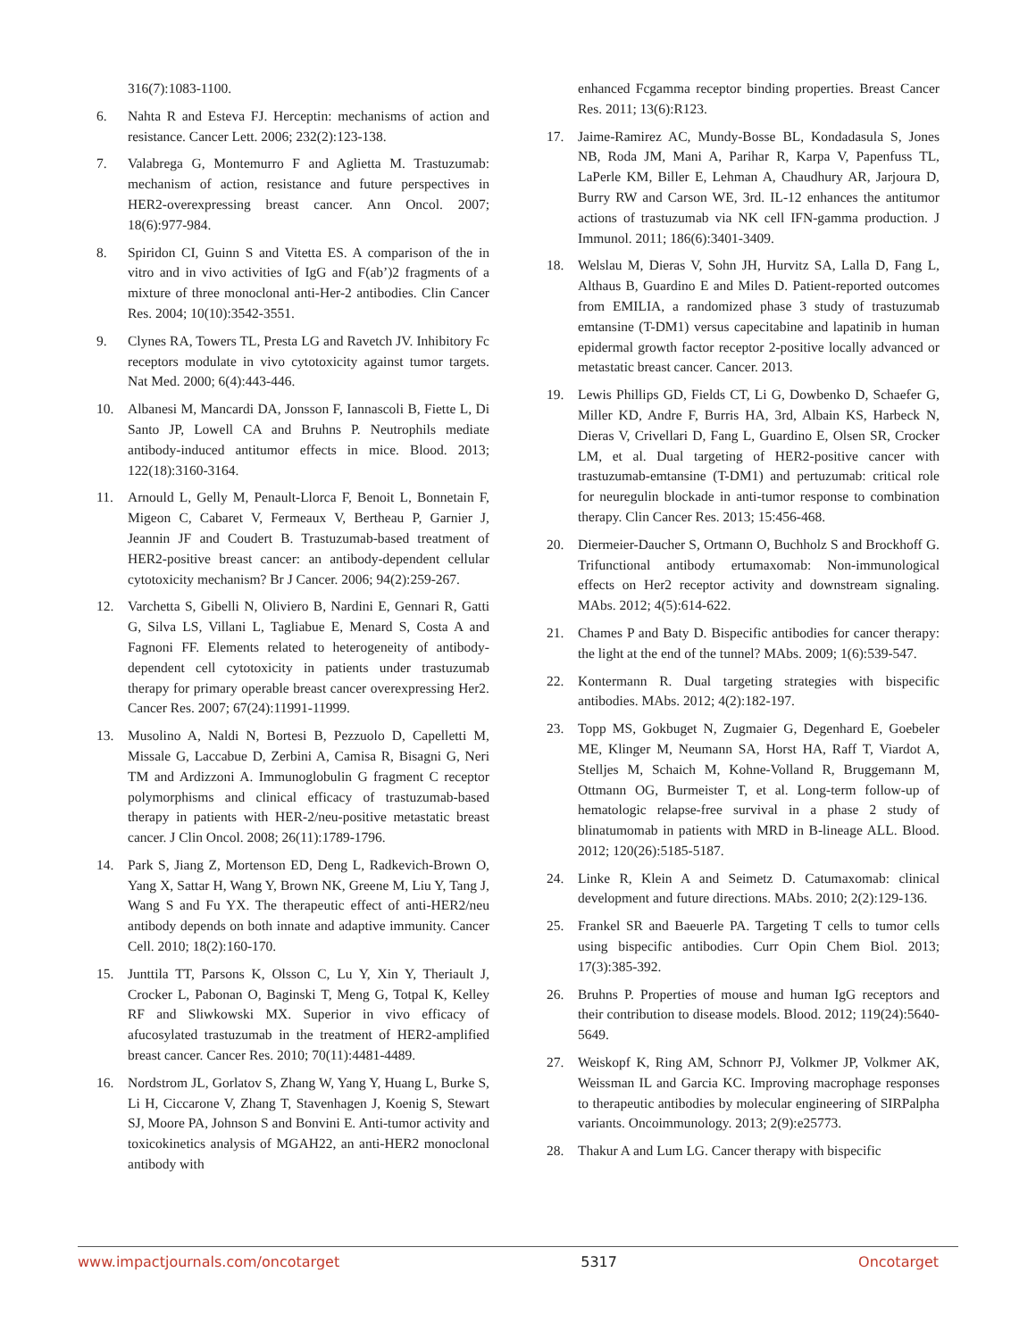316(7):1083-1100.
6. Nahta R and Esteva FJ. Herceptin: mechanisms of action and resistance. Cancer Lett. 2006; 232(2):123-138.
7. Valabrega G, Montemurro F and Aglietta M. Trastuzumab: mechanism of action, resistance and future perspectives in HER2-overexpressing breast cancer. Ann Oncol. 2007; 18(6):977-984.
8. Spiridon CI, Guinn S and Vitetta ES. A comparison of the in vitro and in vivo activities of IgG and F(ab’)2 fragments of a mixture of three monoclonal anti-Her-2 antibodies. Clin Cancer Res. 2004; 10(10):3542-3551.
9. Clynes RA, Towers TL, Presta LG and Ravetch JV. Inhibitory Fc receptors modulate in vivo cytotoxicity against tumor targets. Nat Med. 2000; 6(4):443-446.
10. Albanesi M, Mancardi DA, Jonsson F, Iannascoli B, Fiette L, Di Santo JP, Lowell CA and Bruhns P. Neutrophils mediate antibody-induced antitumor effects in mice. Blood. 2013; 122(18):3160-3164.
11. Arnould L, Gelly M, Penault-Llorca F, Benoit L, Bonnetain F, Migeon C, Cabaret V, Fermeaux V, Bertheau P, Garnier J, Jeannin JF and Coudert B. Trastuzumab-based treatment of HER2-positive breast cancer: an antibody-dependent cellular cytotoxicity mechanism? Br J Cancer. 2006; 94(2):259-267.
12. Varchetta S, Gibelli N, Oliviero B, Nardini E, Gennari R, Gatti G, Silva LS, Villani L, Tagliabue E, Menard S, Costa A and Fagnoni FF. Elements related to heterogeneity of antibody-dependent cell cytotoxicity in patients under trastuzumab therapy for primary operable breast cancer overexpressing Her2. Cancer Res. 2007; 67(24):11991-11999.
13. Musolino A, Naldi N, Bortesi B, Pezzuolo D, Capelletti M, Missale G, Laccabue D, Zerbini A, Camisa R, Bisagni G, Neri TM and Ardizzoni A. Immunoglobulin G fragment C receptor polymorphisms and clinical efficacy of trastuzumab-based therapy in patients with HER-2/neu-positive metastatic breast cancer. J Clin Oncol. 2008; 26(11):1789-1796.
14. Park S, Jiang Z, Mortenson ED, Deng L, Radkevich-Brown O, Yang X, Sattar H, Wang Y, Brown NK, Greene M, Liu Y, Tang J, Wang S and Fu YX. The therapeutic effect of anti-HER2/neu antibody depends on both innate and adaptive immunity. Cancer Cell. 2010; 18(2):160-170.
15. Junttila TT, Parsons K, Olsson C, Lu Y, Xin Y, Theriault J, Crocker L, Pabonan O, Baginski T, Meng G, Totpal K, Kelley RF and Sliwkowski MX. Superior in vivo efficacy of afucosylated trastuzumab in the treatment of HER2-amplified breast cancer. Cancer Res. 2010; 70(11):4481-4489.
16. Nordstrom JL, Gorlatov S, Zhang W, Yang Y, Huang L, Burke S, Li H, Ciccarone V, Zhang T, Stavenhagen J, Koenig S, Stewart SJ, Moore PA, Johnson S and Bonvini E. Anti-tumor activity and toxicokinetics analysis of MGAH22, an anti-HER2 monoclonal antibody with
enhanced Fcgamma receptor binding properties. Breast Cancer Res. 2011; 13(6):R123.
17. Jaime-Ramirez AC, Mundy-Bosse BL, Kondadasula S, Jones NB, Roda JM, Mani A, Parihar R, Karpa V, Papenfuss TL, LaPerle KM, Biller E, Lehman A, Chaudhury AR, Jarjoura D, Burry RW and Carson WE, 3rd. IL-12 enhances the antitumor actions of trastuzumab via NK cell IFN-gamma production. J Immunol. 2011; 186(6):3401-3409.
18. Welslau M, Dieras V, Sohn JH, Hurvitz SA, Lalla D, Fang L, Althaus B, Guardino E and Miles D. Patient-reported outcomes from EMILIA, a randomized phase 3 study of trastuzumab emtansine (T-DM1) versus capecitabine and lapatinib in human epidermal growth factor receptor 2-positive locally advanced or metastatic breast cancer. Cancer. 2013.
19. Lewis Phillips GD, Fields CT, Li G, Dowbenko D, Schaefer G, Miller KD, Andre F, Burris HA, 3rd, Albain KS, Harbeck N, Dieras V, Crivellari D, Fang L, Guardino E, Olsen SR, Crocker LM, et al. Dual targeting of HER2-positive cancer with trastuzumab-emtansine (T-DM1) and pertuzumab: critical role for neuregulin blockade in anti-tumor response to combination therapy. Clin Cancer Res. 2013; 15:456-468.
20. Diermeier-Daucher S, Ortmann O, Buchholz S and Brockhoff G. Trifunctional antibody ertumaxomab: Non-immunological effects on Her2 receptor activity and downstream signaling. MAbs. 2012; 4(5):614-622.
21. Chames P and Baty D. Bispecific antibodies for cancer therapy: the light at the end of the tunnel? MAbs. 2009; 1(6):539-547.
22. Kontermann R. Dual targeting strategies with bispecific antibodies. MAbs. 2012; 4(2):182-197.
23. Topp MS, Gokbuget N, Zugmaier G, Degenhard E, Goebeler ME, Klinger M, Neumann SA, Horst HA, Raff T, Viardot A, Stelljes M, Schaich M, Kohne-Volland R, Bruggemann M, Ottmann OG, Burmeister T, et al. Long-term follow-up of hematologic relapse-free survival in a phase 2 study of blinatumomab in patients with MRD in B-lineage ALL. Blood. 2012; 120(26):5185-5187.
24. Linke R, Klein A and Seimetz D. Catumaxomab: clinical development and future directions. MAbs. 2010; 2(2):129-136.
25. Frankel SR and Baeuerle PA. Targeting T cells to tumor cells using bispecific antibodies. Curr Opin Chem Biol. 2013; 17(3):385-392.
26. Bruhns P. Properties of mouse and human IgG receptors and their contribution to disease models. Blood. 2012; 119(24):5640-5649.
27. Weiskopf K, Ring AM, Schnorr PJ, Volkmer JP, Volkmer AK, Weissman IL and Garcia KC. Improving macrophage responses to therapeutic antibodies by molecular engineering of SIRPalpha variants. Oncoimmunology. 2013; 2(9):e25773.
28. Thakur A and Lum LG. Cancer therapy with bispecific
www.impactjournals.com/oncotarget 5317 Oncotarget